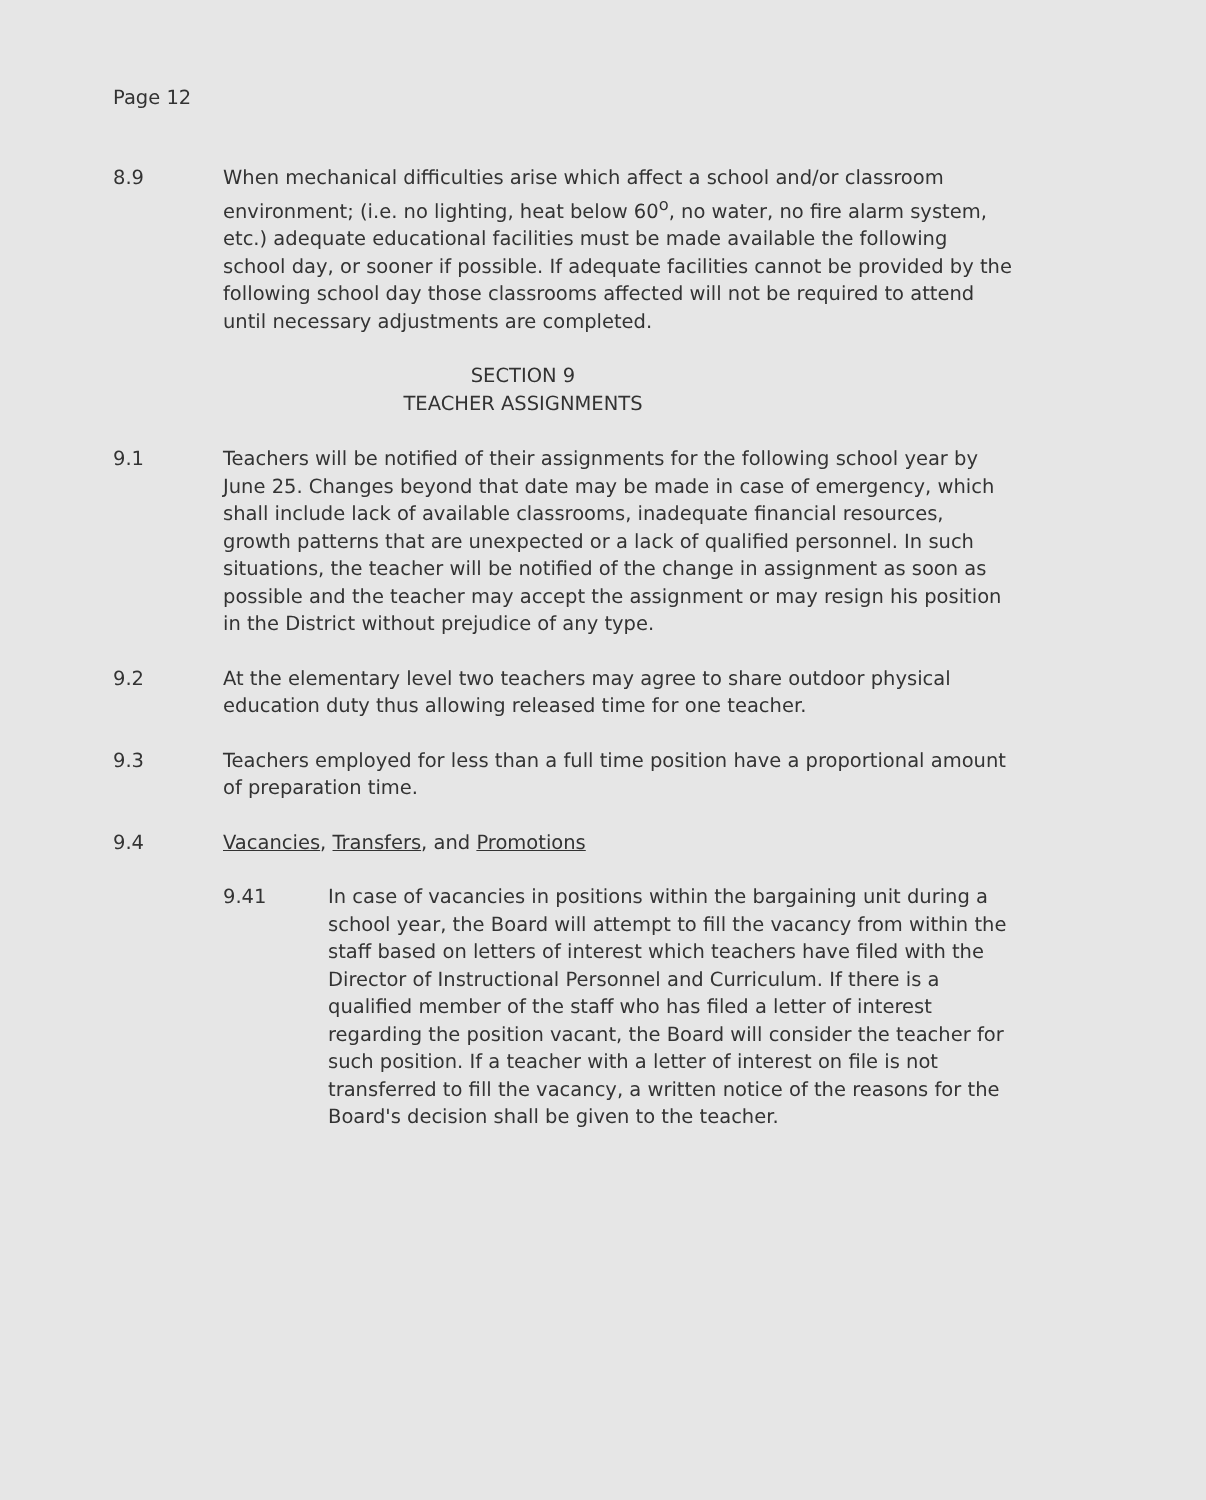Page 12
8.9 When mechanical difficulties arise which affect a school and/or classroom environment; (i.e. no lighting, heat below 60<sup>o</sup>, no water, no fire alarm system, etc.) adequate educational facilities must be made available the following school day, or sooner if possible. If adequate facilities cannot be provided by the following school day those classrooms affected will not be required to attend until necessary adjustments are completed.
SECTION 9
TEACHER ASSIGNMENTS
9.1 Teachers will be notified of their assignments for the following school year by June 25. Changes beyond that date may be made in case of emergency, which shall include lack of available classrooms, inadequate financial resources, growth patterns that are unexpected or a lack of qualified personnel. In such situations, the teacher will be notified of the change in assignment as soon as possible and the teacher may accept the assignment or may resign his position in the District without prejudice of any type.
9.2 At the elementary level two teachers may agree to share outdoor physical education duty thus allowing released time for one teacher.
9.3 Teachers employed for less than a full time position have a proportional amount of preparation time.
9.4 Vacancies, Transfers, and Promotions
9.41 In case of vacancies in positions within the bargaining unit during a school year, the Board will attempt to fill the vacancy from within the staff based on letters of interest which teachers have filed with the Director of Instructional Personnel and Curriculum. If there is a qualified member of the staff who has filed a letter of interest regarding the position vacant, the Board will consider the teacher for such position. If a teacher with a letter of interest on file is not transferred to fill the vacancy, a written notice of the reasons for the Board's decision shall be given to the teacher.